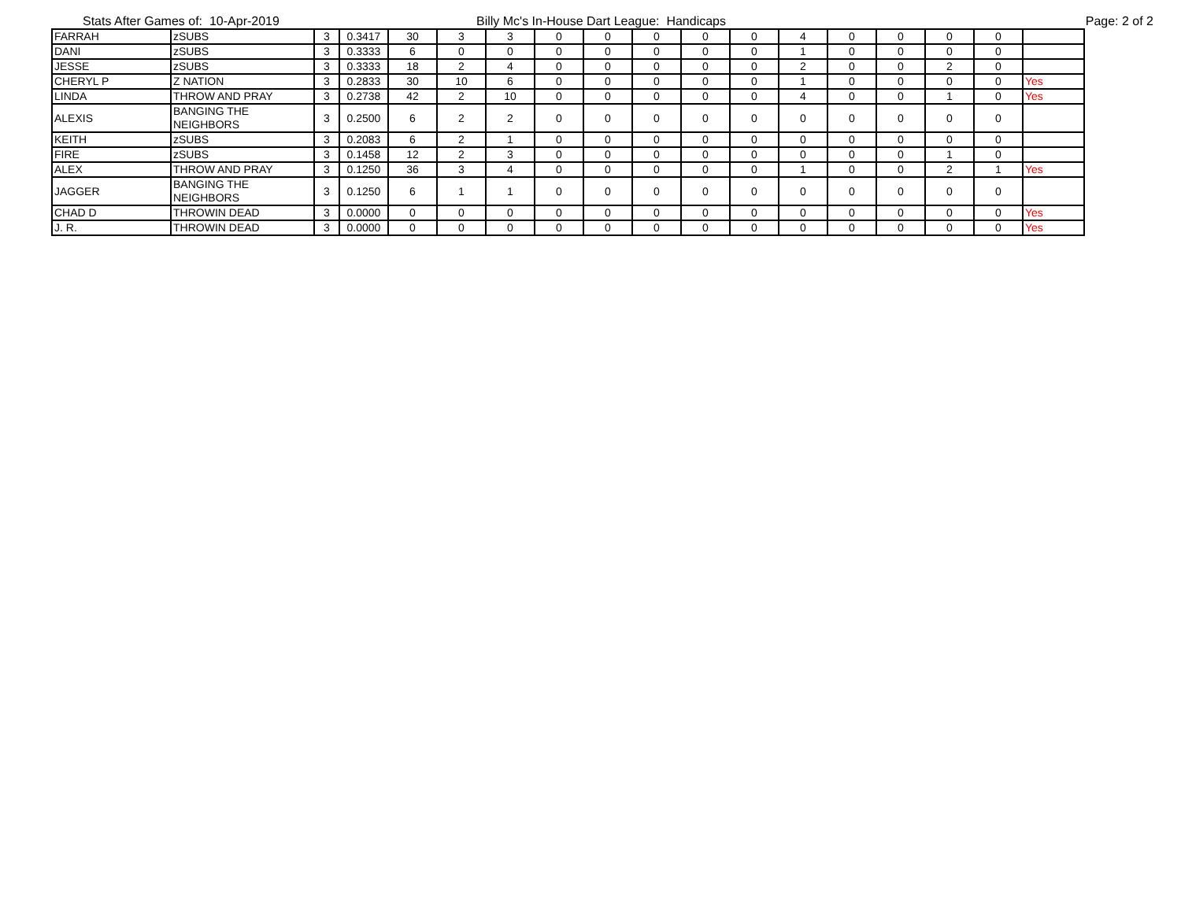Stats After Games of: 10-Apr-2019 Billy Mc's In-House Dart League: Handicaps Page: 2 of 2
| FARRAH | zSUBS | 3 | 0.3417 | 30 | 3 | 3 | 0 | 0 | 0 | 0 | 0 | 4 | 0 | 0 | 0 | 0 | |
| DANI | zSUBS | 3 | 0.3333 | 6 | 0 | 0 | 0 | 0 | 0 | 0 | 0 | 1 | 0 | 0 | 0 | 0 | |
| JESSE | zSUBS | 3 | 0.3333 | 18 | 2 | 4 | 0 | 0 | 0 | 0 | 0 | 2 | 0 | 0 | 2 | 0 | |
| CHERYL P | Z NATION | 3 | 0.2833 | 30 | 10 | 6 | 0 | 0 | 0 | 0 | 0 | 1 | 0 | 0 | 0 | 0 | Yes |
| LINDA | THROW AND PRAY | 3 | 0.2738 | 42 | 2 | 10 | 0 | 0 | 0 | 0 | 0 | 4 | 0 | 0 | 1 | 0 | Yes |
| ALEXIS | BANGING THE NEIGHBORS | 3 | 0.2500 | 6 | 2 | 2 | 0 | 0 | 0 | 0 | 0 | 0 | 0 | 0 | 0 | 0 | |
| KEITH | zSUBS | 3 | 0.2083 | 6 | 2 | 1 | 0 | 0 | 0 | 0 | 0 | 0 | 0 | 0 | 0 | 0 | |
| FIRE | zSUBS | 3 | 0.1458 | 12 | 2 | 3 | 0 | 0 | 0 | 0 | 0 | 0 | 0 | 0 | 1 | 0 | |
| ALEX | THROW AND PRAY | 3 | 0.1250 | 36 | 3 | 4 | 0 | 0 | 0 | 0 | 0 | 1 | 0 | 0 | 2 | 1 | Yes |
| JAGGER | BANGING THE NEIGHBORS | 3 | 0.1250 | 6 | 1 | 1 | 0 | 0 | 0 | 0 | 0 | 0 | 0 | 0 | 0 | 0 | |
| CHAD D | THROWIN DEAD | 3 | 0.0000 | 0 | 0 | 0 | 0 | 0 | 0 | 0 | 0 | 0 | 0 | 0 | 0 | 0 | Yes |
| J. R. | THROWIN DEAD | 3 | 0.0000 | 0 | 0 | 0 | 0 | 0 | 0 | 0 | 0 | 0 | 0 | 0 | 0 | 0 | Yes |